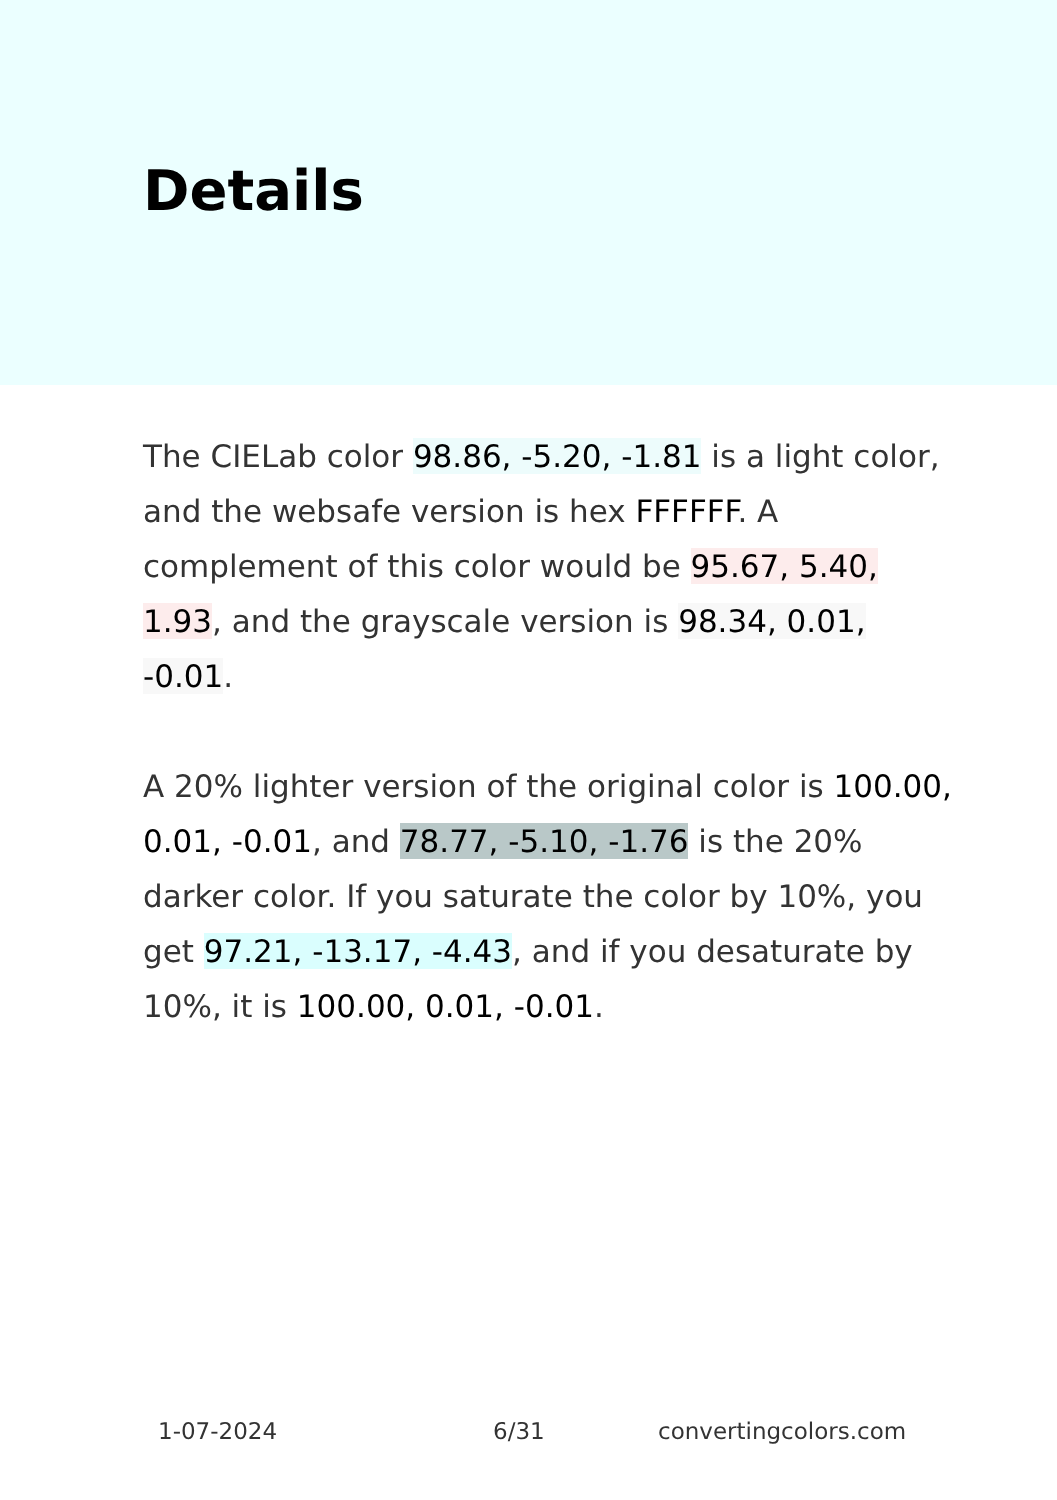Details
The CIELab color 98.86, -5.20, -1.81 is a light color, and the websafe version is hex FFFFFF. A complement of this color would be 95.67, 5.40, 1.93, and the grayscale version is 98.34, 0.01, -0.01.
A 20% lighter version of the original color is 100.00, 0.01, -0.01, and 78.77, -5.10, -1.76 is the 20% darker color. If you saturate the color by 10%, you get 97.21, -13.17, -4.43, and if you desaturate by 10%, it is 100.00, 0.01, -0.01.
1-07-2024 6/31 convertingcolors.com